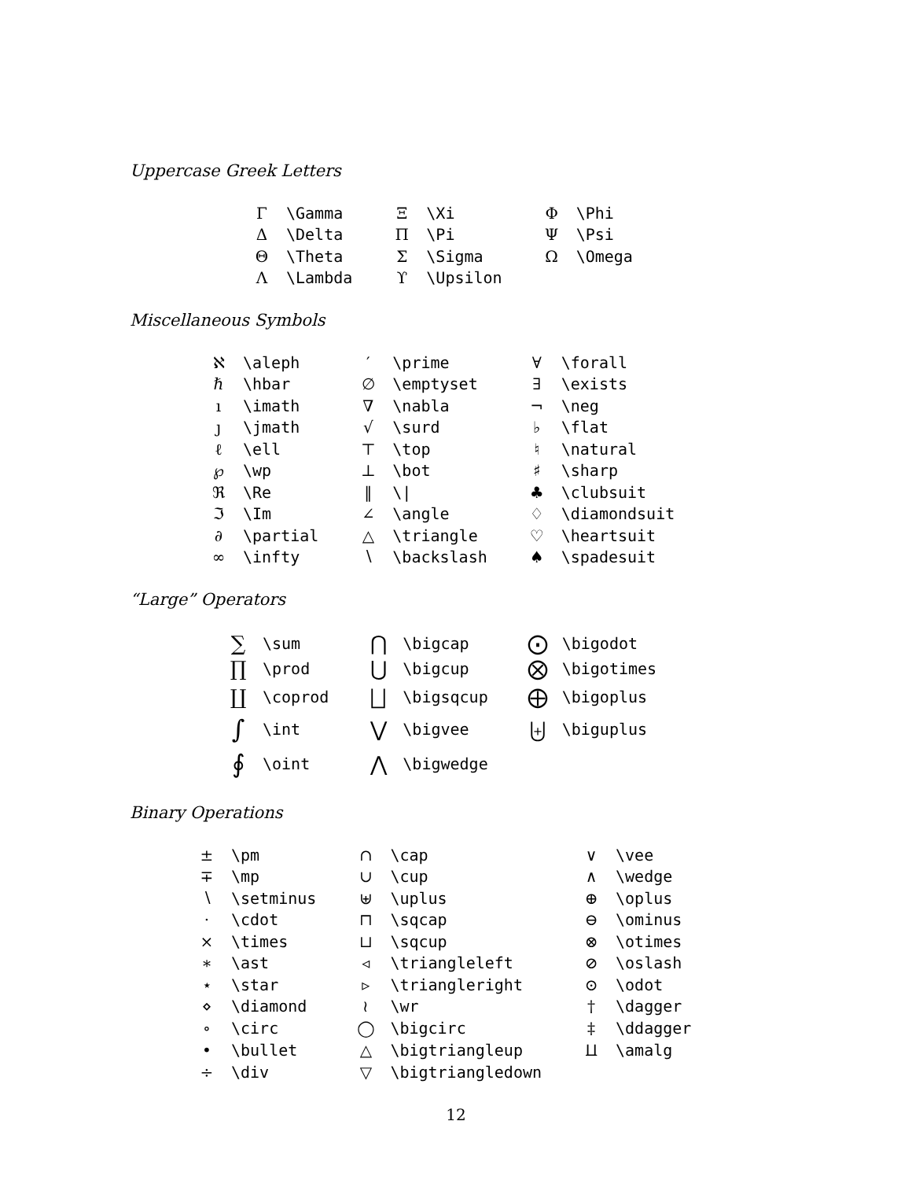Uppercase Greek Letters
| Γ | \Gamma | Ξ | \Xi | Φ | \Phi |
| Δ | \Delta | Π | \Pi | Ψ | \Psi |
| Θ | \Theta | Σ | \Sigma | Ω | \Omega |
| Λ | \Lambda | ϒ | \Upsilon | | |
Miscellaneous Symbols
| ℵ | \aleph | ′ | \prime | ∀ | \forall |
| ℏ | \hbar | ∅ | \emptyset | ∃ | \exists |
| ı | \imath | ∇ | \nabla | ¬ | \neg |
| ȷ | \jmath | √ | \surd | ♭ | \flat |
| ℓ | \ell | ⊤ | \top | ♮ | \natural |
| ℘ | \wp | ⊥ | \bot | ♯ | \sharp |
| ℜ | \Re | ‖ | \/ | ♣ | \clubsuit |
| ℑ | \Im | ∠ | \angle | ♢ | \diamondsuit |
| ∂ | \partial | △ | \triangle | ♡ | \heartsuit |
| ∞ | \infty | ∖ | \backslash | ♠ | \spadesuit |
“Large” Operators
| ∑ | \sum | ⋂ | \bigcap | ⨀ | \bigodot |
| ∏ | \prod | ⋃ | \bigcup | ⨂ | \bigotimes |
| ∐ | \coprod | ⨆ | \bigsqcup | ⨁ | \bigoplus |
| ∫ | \int | ⋁ | \bigvee | ⨄ | \biguplus |
| ∮ | \oint | ⋀ | \bigwedge | | |
Binary Operations
| ± | \pm | ∩ | \cap | ∨ | \vee |
| ∓ | \mp | ∪ | \cup | ∧ | \wedge |
| ∖ | \setminus | ⊎ | \uplus | ⊕ | \oplus |
| · | \cdot | ⊓ | \sqcap | ⊖ | \ominus |
| × | \times | ⊔ | \sqcup | ⊗ | \otimes |
| ∗ | \ast | ◃ | \triangleleft | ⊘ | \oslash |
| ⋆ | \star | ▹ | \triangleright | ⊙ | \odot |
| ⋄ | \diamond | ≀ | \wr | † | \dagger |
| ∘ | \circ | ◯ | \bigcirc | ‡ | \ddagger |
| • | \bullet | △ | \bigtriangleup | ⨿ | \amalg |
| ÷ | \div | ▽ | \bigtriangledown | | |
12